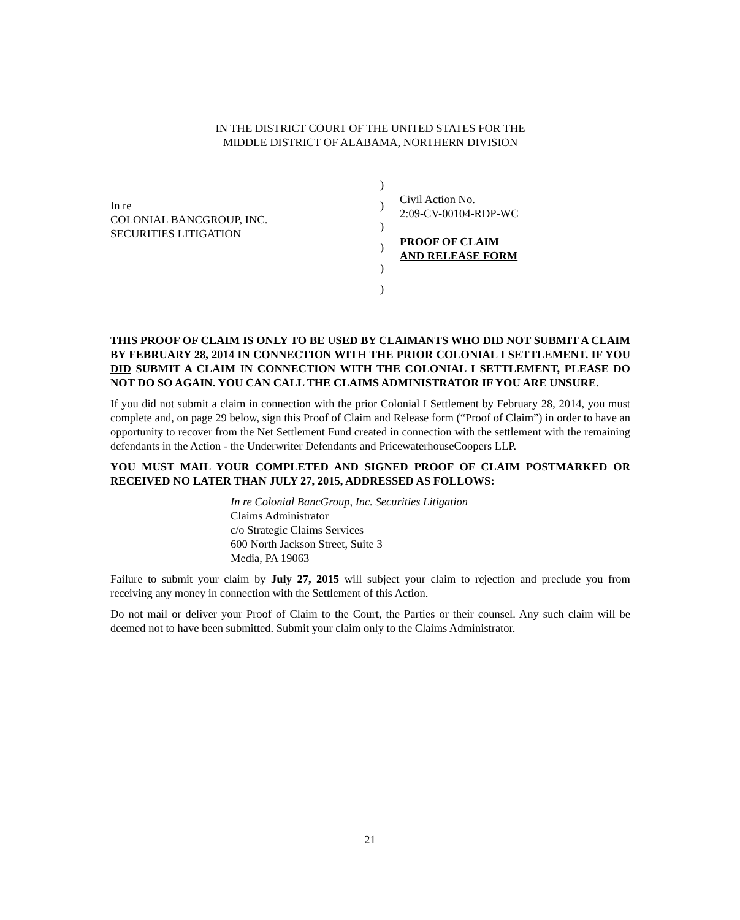IN THE DISTRICT COURT OF THE UNITED STATES FOR THE
MIDDLE DISTRICT OF ALABAMA, NORTHERN DIVISION
In re
COLONIAL BANCGROUP, INC.
SECURITIES LITIGATION
)
)
)
)
)
)
Civil Action No.
2:09-CV-00104-RDP-WC
PROOF OF CLAIM
AND RELEASE FORM
THIS PROOF OF CLAIM IS ONLY TO BE USED BY CLAIMANTS WHO DID NOT SUBMIT A CLAIM BY FEBRUARY 28, 2014 IN CONNECTION WITH THE PRIOR COLONIAL I SETTLEMENT. IF YOU DID SUBMIT A CLAIM IN CONNECTION WITH THE COLONIAL I SETTLEMENT, PLEASE DO NOT DO SO AGAIN. YOU CAN CALL THE CLAIMS ADMINISTRATOR IF YOU ARE UNSURE.
If you did not submit a claim in connection with the prior Colonial I Settlement by February 28, 2014, you must complete and, on page 29 below, sign this Proof of Claim and Release form (“Proof of Claim”) in order to have an opportunity to recover from the Net Settlement Fund created in connection with the settlement with the remaining defendants in the Action - the Underwriter Defendants and PricewaterhouseCoopers LLP.
YOU MUST MAIL YOUR COMPLETED AND SIGNED PROOF OF CLAIM POSTMARKED OR RECEIVED NO LATER THAN JULY 27, 2015, ADDRESSED AS FOLLOWS:
In re Colonial BancGroup, Inc. Securities Litigation
Claims Administrator
c/o Strategic Claims Services
600 North Jackson Street, Suite 3
Media, PA 19063
Failure to submit your claim by July 27, 2015 will subject your claim to rejection and preclude you from receiving any money in connection with the Settlement of this Action.
Do not mail or deliver your Proof of Claim to the Court, the Parties or their counsel. Any such claim will be deemed not to have been submitted. Submit your claim only to the Claims Administrator.
21